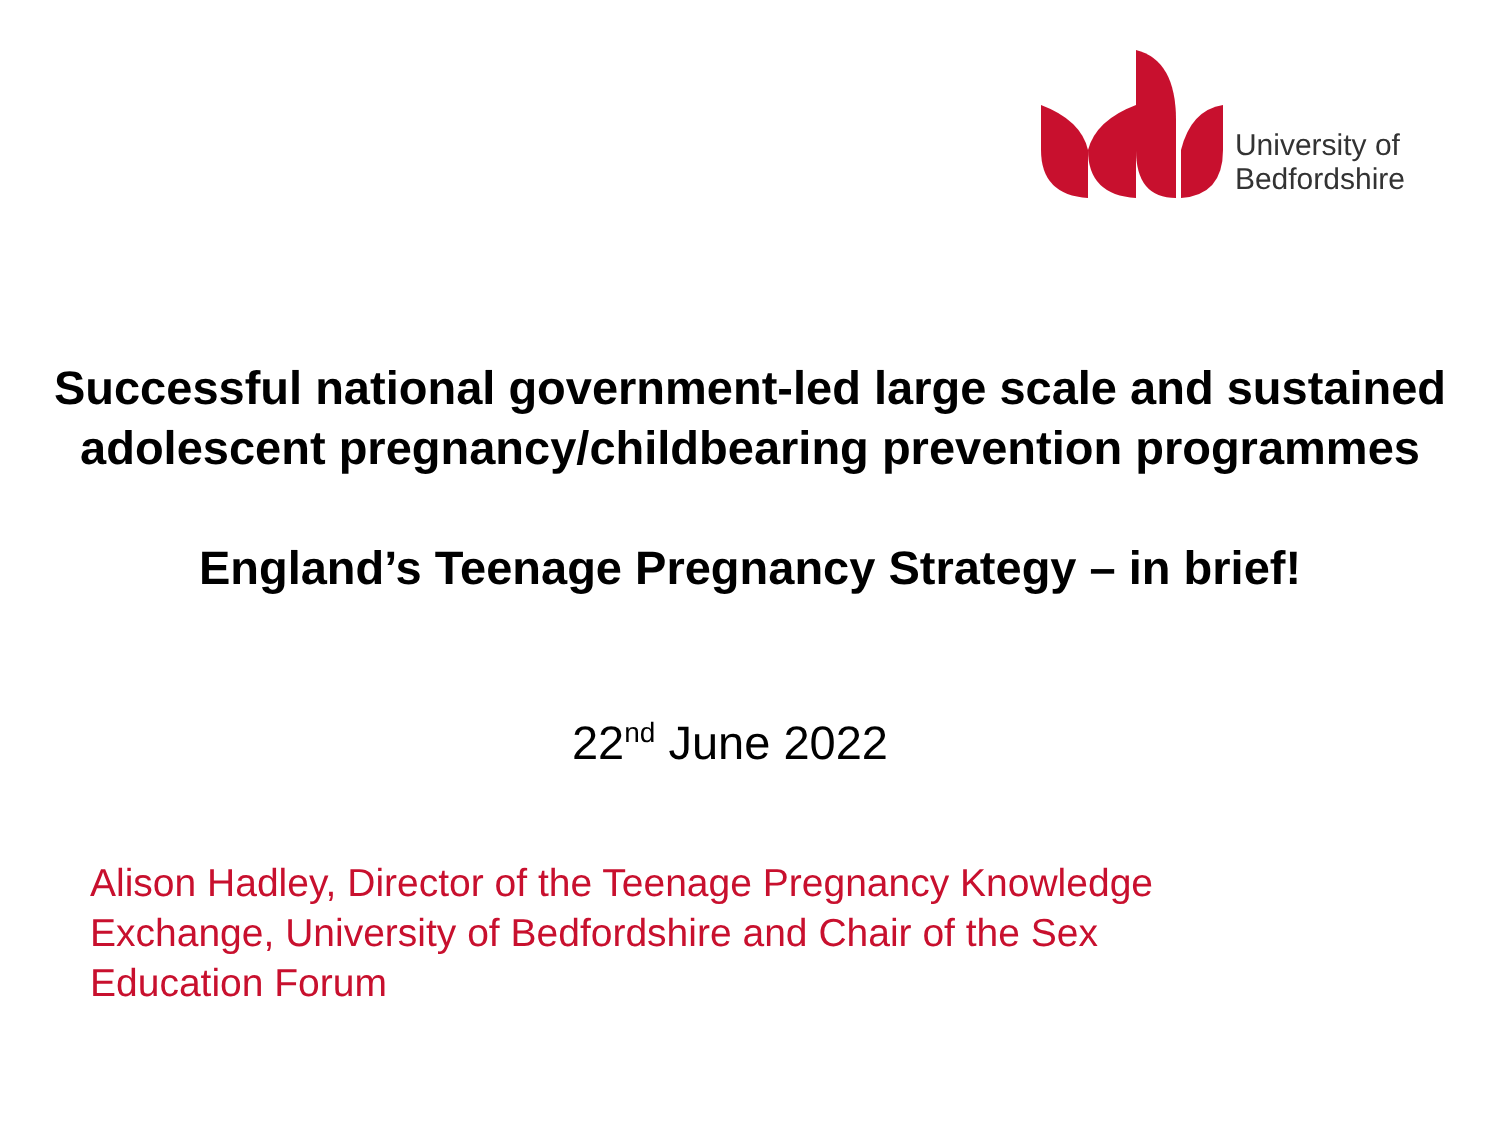University of
Bedfordshire
Successful national government-led large scale and sustained adolescent pregnancy/childbearing prevention programmes
England’s Teenage Pregnancy Strategy – in brief!
22<sup>nd</sup> June 2022
Alison Hadley, Director of the Teenage Pregnancy Knowledge Exchange, University of Bedfordshire and Chair of the Sex Education Forum